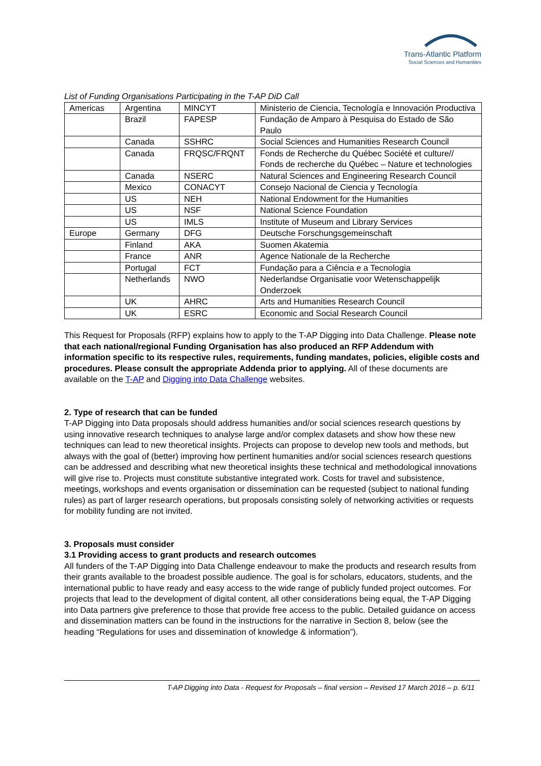Trans-Atlantic Platform
Social Sciences and Humanities
List of Funding Organisations Participating in the T-AP DiD Call
| Americas | Argentina | MINCYT | Ministerio de Ciencia, Tecnología e Innovación Productiva |
| | Brazil | FAPESP | Fundação de Amparo à Pesquisa do Estado de São Paulo |
| | Canada | SSHRC | Social Sciences and Humanities Research Council |
| | Canada | FRQSC/FRQNT | Fonds de Recherche du Québec Société et culture// Fonds de recherche du Québec – Nature et technologies |
| | Canada | NSERC | Natural Sciences and Engineering Research Council |
| | Mexico | CONACYT | Consejo Nacional de Ciencia y Tecnología |
| | US | NEH | National Endowment for the Humanities |
| | US | NSF | National Science Foundation |
| | US | IMLS | Institute of Museum and Library Services |
| Europe | Germany | DFG | Deutsche Forschungsgemeinschaft |
| | Finland | AKA | Suomen Akatemia |
| | France | ANR | Agence Nationale de la Recherche |
| | Portugal | FCT | Fundação para a Ciência e a Tecnologia |
| | Netherlands | NWO | Nederlandse Organisatie voor Wetenschappelijk Onderzoek |
| | UK | AHRC | Arts and Humanities Research Council |
| | UK | ESRC | Economic and Social Research Council |
This Request for Proposals (RFP) explains how to apply to the T-AP Digging into Data Challenge. Please note that each national/regional Funding Organisation has also produced an RFP Addendum with information specific to its respective rules, requirements, funding mandates, policies, eligible costs and procedures. Please consult the appropriate Addenda prior to applying. All of these documents are available on the T-AP and Digging into Data Challenge websites.
2. Type of research that can be funded
T-AP Digging into Data proposals should address humanities and/or social sciences research questions by using innovative research techniques to analyse large and/or complex datasets and show how these new techniques can lead to new theoretical insights. Projects can propose to develop new tools and methods, but always with the goal of (better) improving how pertinent humanities and/or social sciences research questions can be addressed and describing what new theoretical insights these technical and methodological innovations will give rise to. Projects must constitute substantive integrated work. Costs for travel and subsistence, meetings, workshops and events organisation or dissemination can be requested (subject to national funding rules) as part of larger research operations, but proposals consisting solely of networking activities or requests for mobility funding are not invited.
3. Proposals must consider
3.1 Providing access to grant products and research outcomes
All funders of the T-AP Digging into Data Challenge endeavour to make the products and research results from their grants available to the broadest possible audience. The goal is for scholars, educators, students, and the international public to have ready and easy access to the wide range of publicly funded project outcomes. For projects that lead to the development of digital content, all other considerations being equal, the T-AP Digging into Data partners give preference to those that provide free access to the public. Detailed guidance on access and dissemination matters can be found in the instructions for the narrative in Section 8, below (see the heading “Regulations for uses and dissemination of knowledge & information”).
T-AP Digging into Data - Request for Proposals – final version – Revised 17 March 2016 – p. 6/11